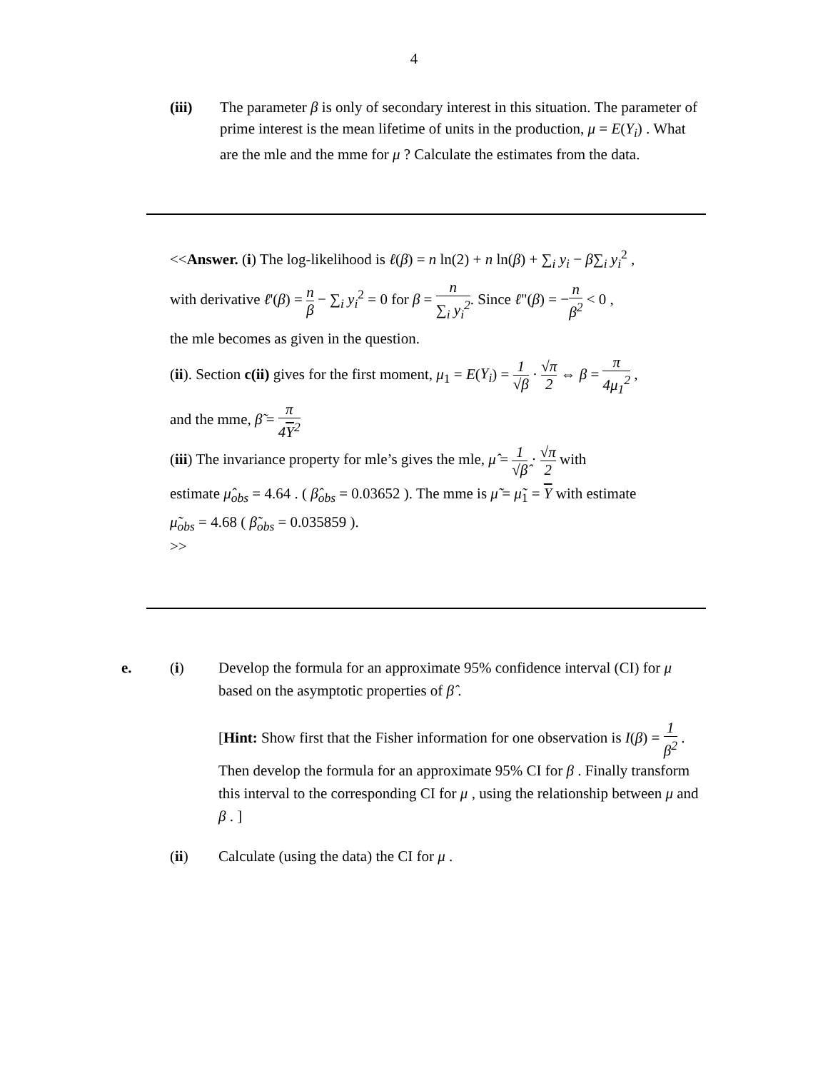4
(iii) The parameter β is only of secondary interest in this situation. The parameter of prime interest is the mean lifetime of units in the production, μ = E(Y<sub>i</sub>) . What are the mle and the mme for μ ? Calculate the estimates from the data.
<<Answer. (i) The log-likelihood is ℓ(β) = n ln(2) + n ln(β) + ∑<sub>i</sub> y<sub>i</sub> − β∑<sub>i</sub> y<sub>i</sub><sup>2</sup> ,
with derivative ℓ'(β) = n β − ∑<sub>i</sub> y<sub>i</sub><sup>2</sup> = 0 for β = n ∑<sub>i</sub> y<sub>i</sub><sup>2</sup>. Since ℓ"(β) = −n β<sup>2</sup> < 0 ,
the mle becomes as given in the question.
(ii). Section c(ii) gives for the first moment, μ<sub>1</sub> = E(Y<sub>i</sub>) = 1 √β · √π 2 ⇔ β = π 4μ<sub>1</sub><sup>2</sup> ,
and the mme, β̃ = π 4Y<sup>2</sup>
(iii) The invariance property for mle’s gives the mle, μ̂ = 1 √β̂ · √π 2 with
estimate μ̂<sub>obs</sub> = 4.64 . ( β̂<sub>obs</sub> = 0.03652 ). The mme is μ̃ = μ̃<sub>1</sub> = Y with estimate
μ̃<sub>obs</sub> = 4.68 ( β̃<sub>obs</sub> = 0.035859 ).
>>
e. (i) Develop the formula for an approximate 95% confidence interval (CI) for μ based on the asymptotic properties of β̂ .
[Hint: Show first that the Fisher information for one observation is I(β) = 1 β<sup>2</sup> . Then develop the formula for an approximate 95% CI for β . Finally transform this interval to the corresponding CI for μ , using the relationship between μ and β . ]
(ii) Calculate (using the data) the CI for μ .